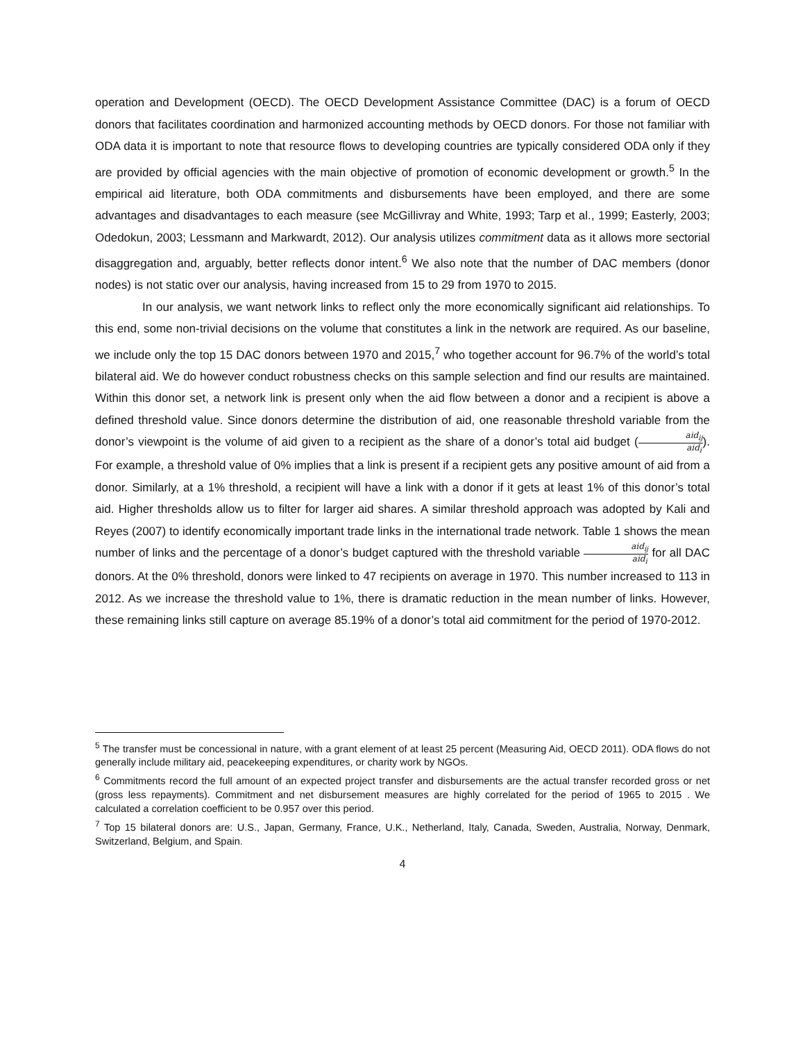operation and Development (OECD). The OECD Development Assistance Committee (DAC) is a forum of OECD donors that facilitates coordination and harmonized accounting methods by OECD donors. For those not familiar with ODA data it is important to note that resource flows to developing countries are typically considered ODA only if they are provided by official agencies with the main objective of promotion of economic development or growth.<sup>5</sup> In the empirical aid literature, both ODA commitments and disbursements have been employed, and there are some advantages and disadvantages to each measure (see McGillivray and White, 1993; Tarp et al., 1999; Easterly, 2003; Odedokun, 2003; Lessmann and Markwardt, 2012). Our analysis utilizes commitment data as it allows more sectorial disaggregation and, arguably, better reflects donor intent.<sup>6</sup> We also note that the number of DAC members (donor nodes) is not static over our analysis, having increased from 15 to 29 from 1970 to 2015.
In our analysis, we want network links to reflect only the more economically significant aid relationships. To this end, some non-trivial decisions on the volume that constitutes a link in the network are required. As our baseline, we include only the top 15 DAC donors between 1970 and 2015,<sup>7</sup> who together account for 96.7% of the world’s total bilateral aid. We do however conduct robustness checks on this sample selection and find our results are maintained. Within this donor set, a network link is present only when the aid flow between a donor and a recipient is above a defined threshold value. Since donors determine the distribution of aid, one reasonable threshold variable from the donor’s viewpoint is the volume of aid given to a recipient as the share of a donor’s total aid budget (aid<sub>ij</sub> aid<sub>i</sub>). For example, a threshold value of 0% implies that a link is present if a recipient gets any positive amount of aid from a donor. Similarly, at a 1% threshold, a recipient will have a link with a donor if it gets at least 1% of this donor’s total aid. Higher thresholds allow us to filter for larger aid shares. A similar threshold approach was adopted by Kali and Reyes (2007) to identify economically important trade links in the international trade network. Table 1 shows the mean number of links and the percentage of a donor’s budget captured with the threshold variable aid<sub>ij</sub> aid<sub>i</sub> for all DAC donors. At the 0% threshold, donors were linked to 47 recipients on average in 1970. This number increased to 113 in 2012. As we increase the threshold value to 1%, there is dramatic reduction in the mean number of links. However, these remaining links still capture on average 85.19% of a donor’s total aid commitment for the period of 1970-2012.
<sup>5</sup> The transfer must be concessional in nature, with a grant element of at least 25 percent (Measuring Aid, OECD 2011). ODA flows do not generally include military aid, peacekeeping expenditures, or charity work by NGOs.
<sup>6</sup> Commitments record the full amount of an expected project transfer and disbursements are the actual transfer recorded gross or net (gross less repayments). Commitment and net disbursement measures are highly correlated for the period of 1965 to 2015 . We calculated a correlation coefficient to be 0.957 over this period.
<sup>7</sup> Top 15 bilateral donors are: U.S., Japan, Germany, France, U.K., Netherland, Italy, Canada, Sweden, Australia, Norway, Denmark, Switzerland, Belgium, and Spain.
4